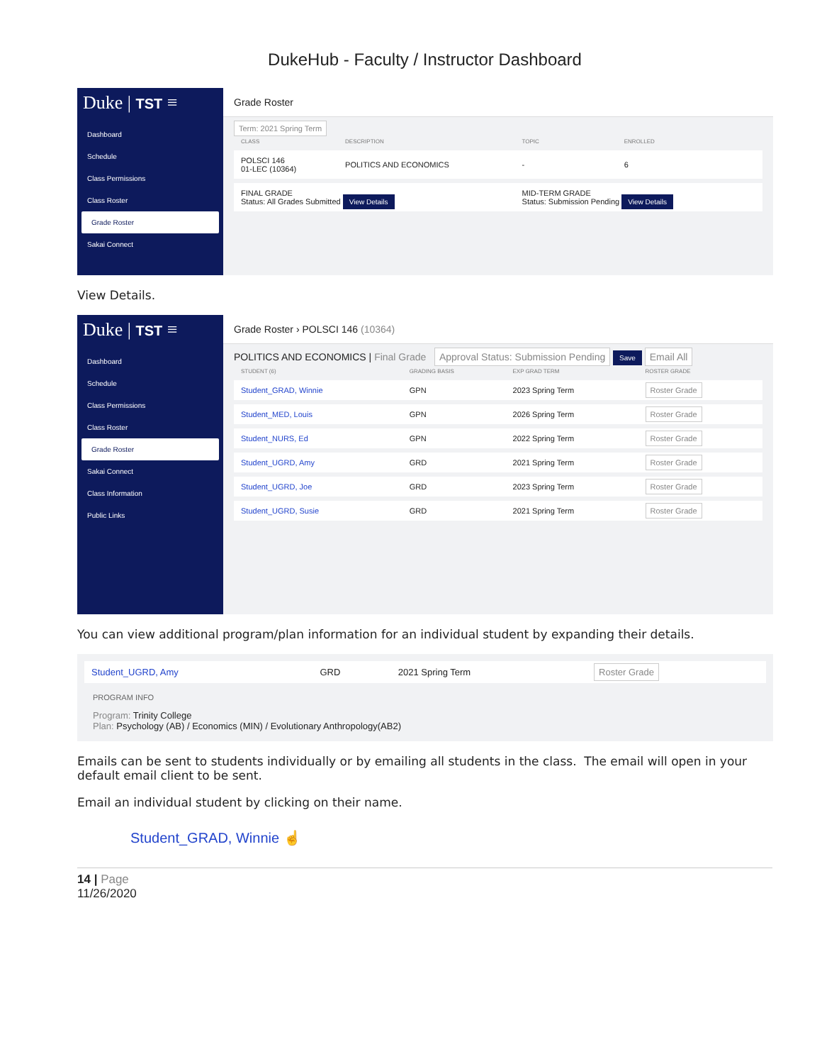DukeHub - Faculty / Instructor Dashboard
Duke | TST ≡
Dashboard
Schedule
Class Permissions
Class Roster
Grade Roster
Sakai Connect
Grade Roster
Term: 2021 Spring Term
| CLASS | DESCRIPTION | TOPIC | ENROLLED |
| --- | --- | --- | --- |
| POLSCI 146 01-LEC (10364) | POLITICS AND ECONOMICS | - | 6 |
| FINAL GRADE Status: All Grades Submitted View Details | | MID-TERM GRADE Status: Submission Pending View Details | |
View Details.
Duke | TST ≡
Dashboard
Schedule
Class Permissions
Class Roster
Grade Roster
Sakai Connect
Class Information
Public Links
Grade Roster › POLSCI 146 (10364)
POLITICS AND ECONOMICS | Final Grade Approval Status: Submission Pending Save Email All
| STUDENT (6) | GRADING BASIS | EXP GRAD TERM | ROSTER GRADE |
| --- | --- | --- | --- |
| Student_GRAD, Winnie | GPN | 2023 Spring Term | Roster Grade |
| Student_MED, Louis | GPN | 2026 Spring Term | Roster Grade |
| Student_NURS, Ed | GPN | 2022 Spring Term | Roster Grade |
| Student_UGRD, Amy | GRD | 2021 Spring Term | Roster Grade |
| Student_UGRD, Joe | GRD | 2023 Spring Term | Roster Grade |
| Student_UGRD, Susie | GRD | 2021 Spring Term | Roster Grade |
You can view additional program/plan information for an individual student by expanding their details.
| Student_UGRD, Amy | GRD | 2021 Spring Term | Roster Grade |
PROGRAM INFO
Program: Trinity College
Plan: Psychology (AB) / Economics (MIN) / Evolutionary Anthropology(AB2)
Emails can be sent to students individually or by emailing all students in the class. The email will open in your default email client to be sent.
Email an individual student by clicking on their name.
Student_GRAD, Winnie ☝
14 | Page
11/26/2020